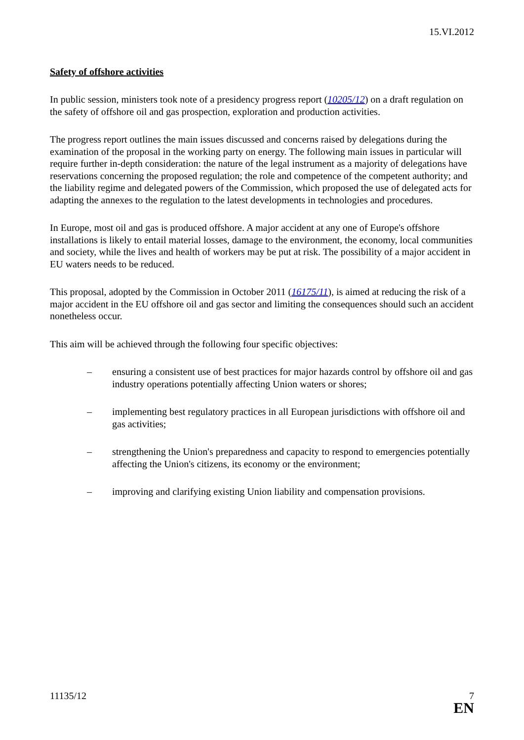15.VI.2012
Safety of offshore activities
In public session, ministers took note of a presidency progress report (10205/12) on a draft regulation on the safety of offshore oil and gas prospection, exploration and production activities.
The progress report outlines the main issues discussed and concerns raised by delegations during the examination of the proposal in the working party on energy. The following main issues in particular will require further in-depth consideration: the nature of the legal instrument as a majority of delegations have reservations concerning the proposed regulation; the role and competence of the competent authority; and the liability regime and delegated powers of the Commission, which proposed the use of delegated acts for adapting the annexes to the regulation to the latest developments in technologies and procedures.
In Europe, most oil and gas is produced offshore. A major accident at any one of Europe's offshore installations is likely to entail material losses, damage to the environment, the economy, local communities and society, while the lives and health of workers may be put at risk. The possibility of a major accident in EU waters needs to be reduced.
This proposal, adopted by the Commission in October 2011 (16175/11), is aimed at reducing the risk of a major accident in the EU offshore oil and gas sector and limiting the consequences should such an accident nonetheless occur.
This aim will be achieved through the following four specific objectives:
– ensuring a consistent use of best practices for major hazards control by offshore oil and gas industry operations potentially affecting Union waters or shores;
– implementing best regulatory practices in all European jurisdictions with offshore oil and gas activities;
– strengthening the Union's preparedness and capacity to respond to emergencies potentially affecting the Union's citizens, its economy or the environment;
– improving and clarifying existing Union liability and compensation provisions.
11135/12 7
EN